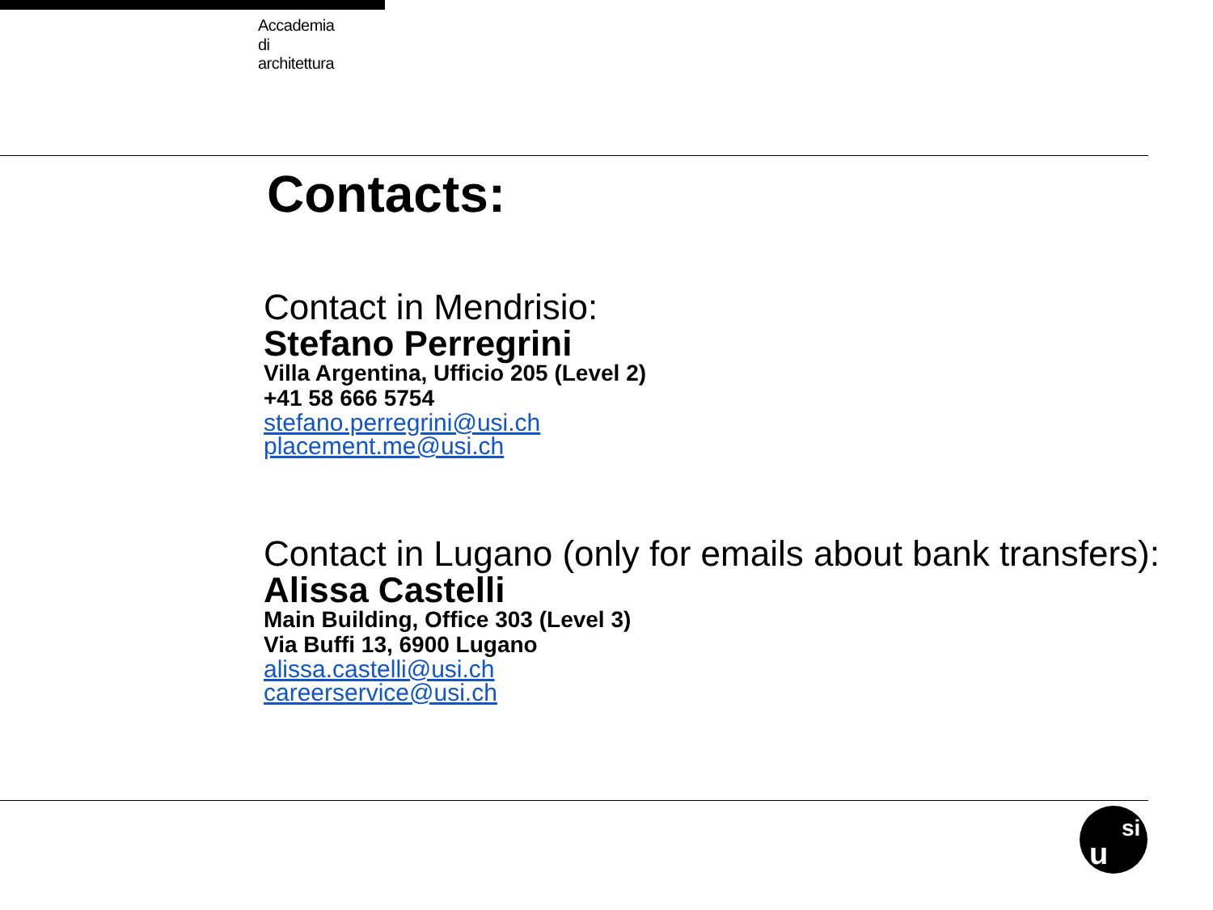Accademia
di
architettura
Contacts:
Contact in Mendrisio:
Stefano Perregrini
Villa Argentina, Ufficio 205 (Level 2)
+41 58 666 5754
stefano.perregrini@usi.ch
placement.me@usi.ch
Contact in Lugano (only for emails about bank transfers):
Alissa Castelli
Main Building, Office 303 (Level 3)
Via Buffi 13, 6900 Lugano
alissa.castelli@usi.ch
careerservice@usi.ch
u
si